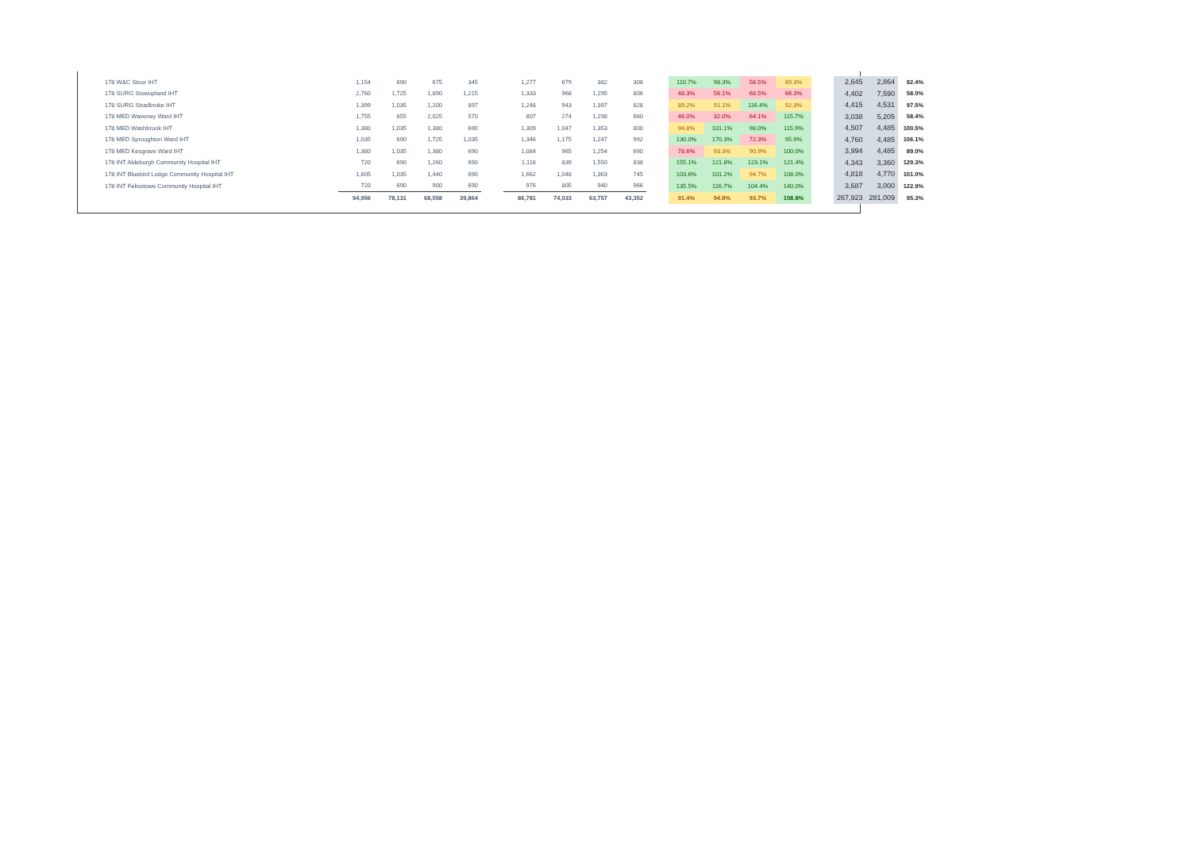| 178 W&C Stour IHT | 1,154 | 690 | 675 | 345 | | 1,277 | 679 | 382 | 308 | | 110.7% | 98.3% | 56.5% | 89.3% | | 2,645 | 2,864 | 92.4% |
| 178 SURG Stowupland IHT | 2,760 | 1,725 | 1,890 | 1,215 | | 1,333 | 968 | 1,295 | 806 | | 48.3% | 56.1% | 68.5% | 66.3% | | 4,402 | 7,590 | 58.0% |
| 178 SURG Stradbroke IHT | 1,399 | 1,035 | 1,200 | 897 | | 1,248 | 943 | 1,397 | 828 | | 89.2% | 91.1% | 116.4% | 92.3% | | 4,415 | 4,531 | 97.5% |
| 178 MED Waveney Ward IHT | 1,755 | 855 | 2,025 | 570 | | 807 | 274 | 1,298 | 660 | | 46.0% | 32.0% | 64.1% | 115.7% | | 3,038 | 5,205 | 58.4% |
| 178 MED Washbrook IHT | 1,380 | 1,035 | 1,380 | 690 | | 1,309 | 1,047 | 1,353 | 800 | | 94.8% | 101.1% | 98.0% | 115.9% | | 4,507 | 4,485 | 100.5% |
| 178 MED Sproughton Ward IHT | 1,035 | 690 | 1,725 | 1,035 | | 1,346 | 1,175 | 1,247 | 992 | | 130.0% | 170.3% | 72.3% | 95.9% | | 4,760 | 4,485 | 106.1% |
| 178 MED Kesgrave Ward IHT | 1,380 | 1,035 | 1,380 | 690 | | 1,084 | 965 | 1,254 | 690 | | 78.6% | 93.3% | 90.9% | 100.0% | | 3,994 | 4,485 | 89.0% |
| 178 INT Aldeburgh Community Hospital IHT | 720 | 690 | 1,260 | 690 | | 1,116 | 839 | 1,550 | 838 | | 155.1% | 121.6% | 123.1% | 121.4% | | 4,343 | 3,360 | 129.3% |
| 178 INT Bluebird Lodge Community Hospital IHT | 1,605 | 1,035 | 1,440 | 690 | | 1,662 | 1,048 | 1,363 | 745 | | 103.6% | 101.2% | 94.7% | 108.0% | | 4,818 | 4,770 | 101.0% |
| 178 INT Felixstowe Community Hospital IHT | 720 | 690 | 900 | 690 | | 976 | 805 | 940 | 966 | | 135.5% | 116.7% | 104.4% | 140.0% | | 3,687 | 3,000 | 122.9% |
| | 94,956 | 78,131 | 68,058 | 39,864 | | 86,781 | 74,033 | 63,757 | 43,352 | | 91.4% | 94.8% | 93.7% | 108.8% | | 267,923 | 281,009 | 95.3% |